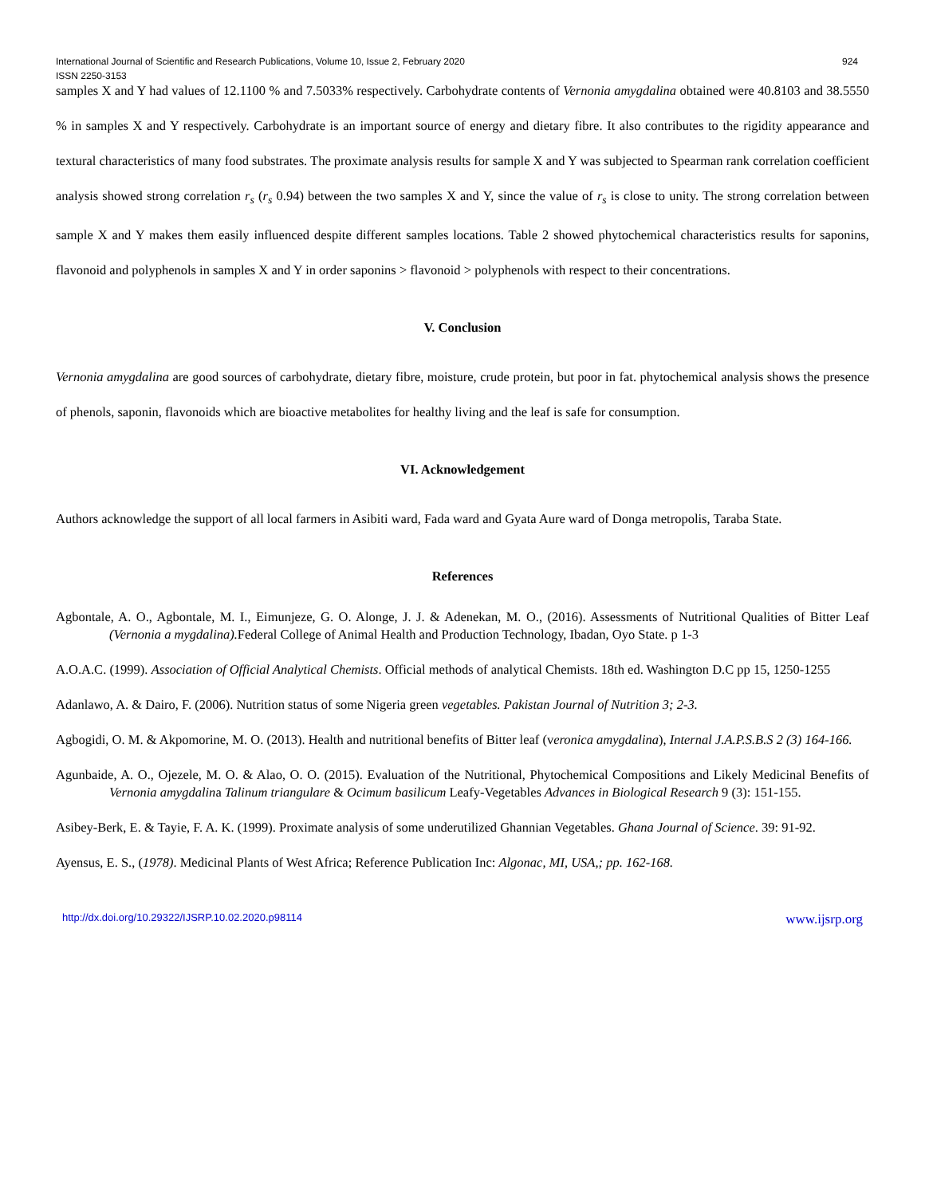International Journal of Scientific and Research Publications, Volume 10, Issue 2, February 2020
ISSN 2250-3153
924
samples X and Y had values of 12.1100 % and 7.5033% respectively. Carbohydrate contents of Vernonia amygdalina obtained were 40.8103 and 38.5550 % in samples X and Y respectively. Carbohydrate is an important source of energy and dietary fibre. It also contributes to the rigidity appearance and textural characteristics of many food substrates. The proximate analysis results for sample X and Y was subjected to Spearman rank correlation coefficient analysis showed strong correlation r<sub>s</sub> (r<sub>s</sub> 0.94) between the two samples X and Y, since the value of r<sub>s</sub> is close to unity. The strong correlation between sample X and Y makes them easily influenced despite different samples locations. Table 2 showed phytochemical characteristics results for saponins, flavonoid and polyphenols in samples X and Y in order saponins > flavonoid > polyphenols with respect to their concentrations.
V. Conclusion
Vernonia amygdalina are good sources of carbohydrate, dietary fibre, moisture, crude protein, but poor in fat. phytochemical analysis shows the presence of phenols, saponin, flavonoids which are bioactive metabolites for healthy living and the leaf is safe for consumption.
VI. Acknowledgement
Authors acknowledge the support of all local farmers in Asibiti ward, Fada ward and Gyata Aure ward of Donga metropolis, Taraba State.
References
Agbontale, A. O., Agbontale, M. I., Eimunjeze, G. O. Alonge, J. J. & Adenekan, M. O., (2016). Assessments of Nutritional Qualities of Bitter Leaf (Vernonia a mygdalina). Federal College of Animal Health and Production Technology, Ibadan, Oyo State. p 1-3
A.O.A.C. (1999). Association of Official Analytical Chemists. Official methods of analytical Chemists. 18th ed. Washington D.C pp 15, 1250-1255
Adanlawo, A. & Dairo, F. (2006). Nutrition status of some Nigeria green vegetables. Pakistan Journal of Nutrition 3; 2-3.
Agbogidi, O. M. & Akpomorine, M. O. (2013). Health and nutritional benefits of Bitter leaf (veronica amygdalina), Internal J.A.P.S.B.S 2 (3) 164-166.
Agunbaide, A. O., Ojezele, M. O. & Alao, O. O. (2015). Evaluation of the Nutritional, Phytochemical Compositions and Likely Medicinal Benefits of Vernonia amygdalina Talinum triangulare & Ocimum basilicum Leafy-Vegetables Advances in Biological Research 9 (3): 151-155.
Asibey-Berk, E. & Tayie, F. A. K. (1999). Proximate analysis of some underutilized Ghannian Vegetables. Ghana Journal of Science. 39: 91-92.
Ayensus, E. S., (1978). Medicinal Plants of West Africa; Reference Publication Inc: Algonac, MI, USA,; pp. 162-168.
http://dx.doi.org/10.29322/IJSRP.10.02.2020.p98114 www.ijsrp.org